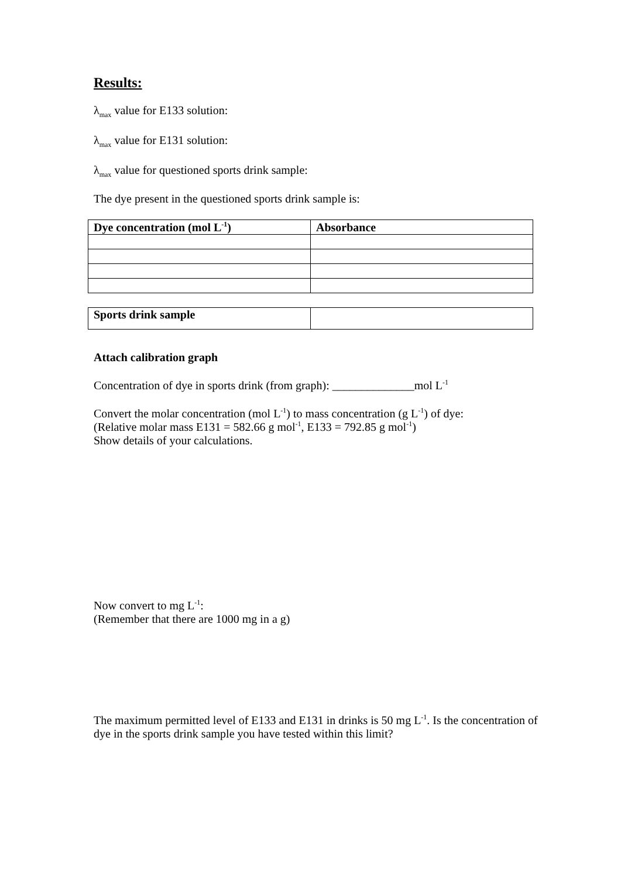Results:
λ<sub>max</sub> value for E133 solution:
λ<sub>max</sub> value for E131 solution:
λ<sub>max</sub> value for questioned sports drink sample:
The dye present in the questioned sports drink sample is:
| Dye concentration (mol L<sup>-1</sup>) | Absorbance |
| --- | --- |
| Sports drink sample | |
Attach calibration graph
Concentration of dye in sports drink (from graph): ______________mol L<sup>-1</sup>
Convert the molar concentration (mol L<sup>-1</sup>) to mass concentration (g L<sup>-1</sup>) of dye:
(Relative molar mass E131 = 582.66 g mol<sup>-1</sup>, E133 = 792.85 g mol<sup>-1</sup>)
Show details of your calculations.
Now convert to mg L<sup>-1</sup>:
(Remember that there are 1000 mg in a g)
The maximum permitted level of E133 and E131 in drinks is 50 mg L<sup>-1</sup>. Is the concentration of dye in the sports drink sample you have tested within this limit?